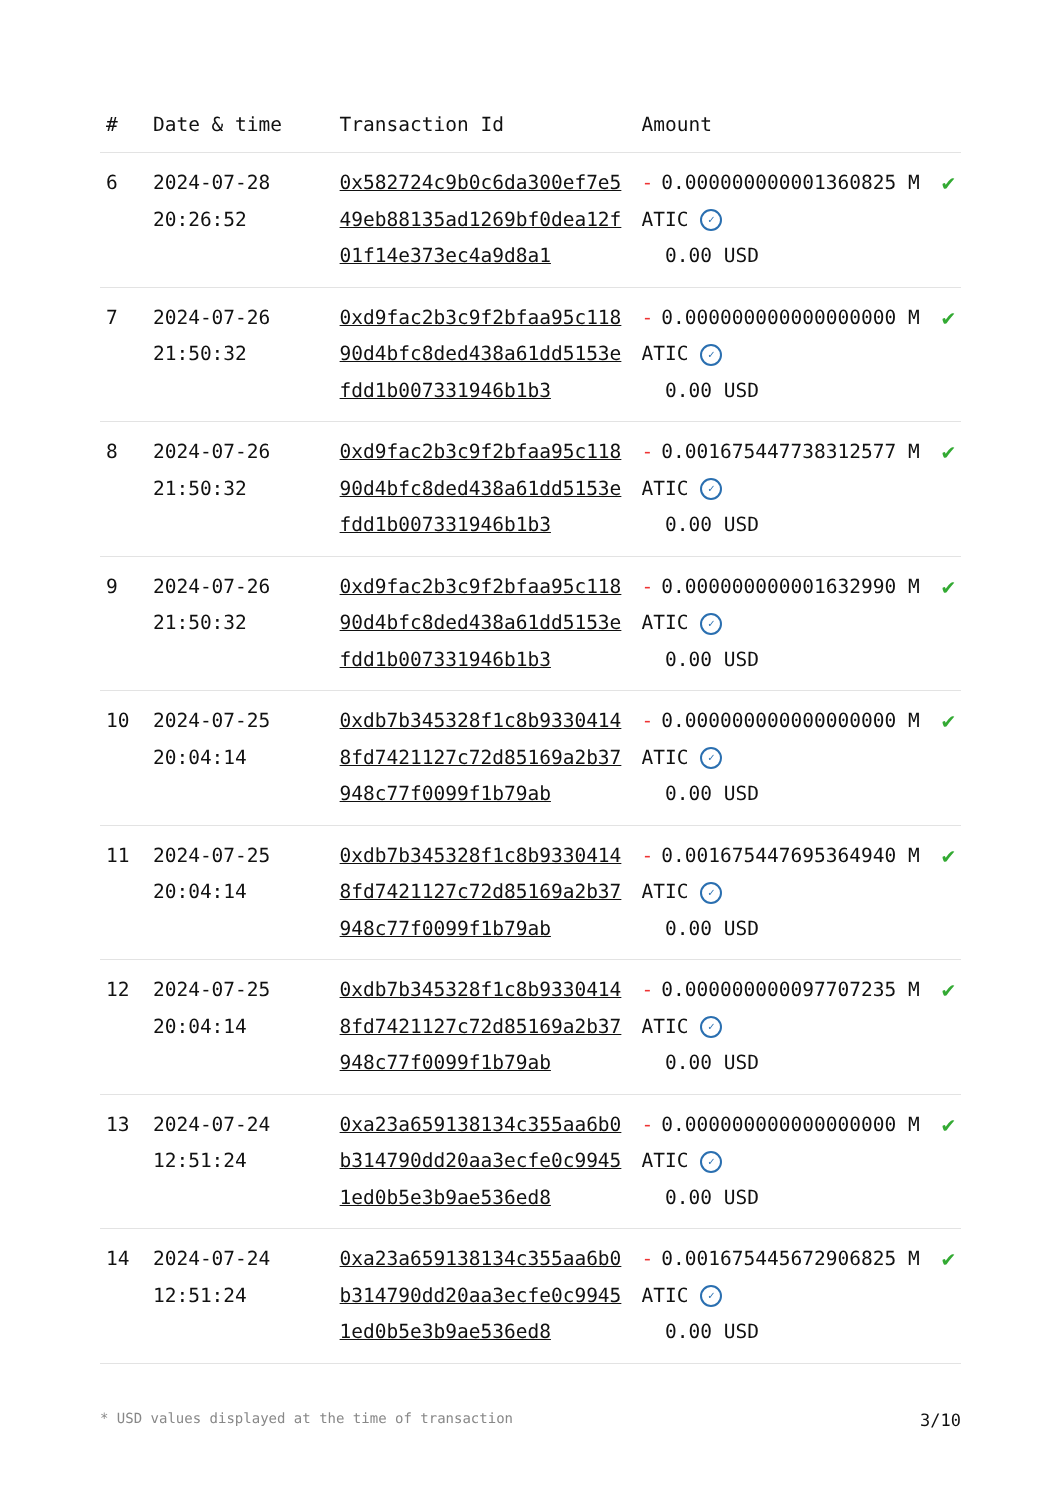| # | Date & time | Transaction Id | Amount | |
| --- | --- | --- | --- | --- |
| 6 | 2024-07-28 20:26:52 | 0x582724c9b0c6da300ef7e549eb88135ad1269bf0dea12f01f14e373ec4a9d8a1 | - 0.000000000001360825 MATIC ✓ 0.00 USD | ✔ |
| 7 | 2024-07-26 21:50:32 | 0xd9fac2b3c9f2bfaa95c11890d4bfc8ded438a61dd5153efdd1b007331946b1b3 | - 0.000000000000000000 MATIC ✓ 0.00 USD | ✔ |
| 8 | 2024-07-26 21:50:32 | 0xd9fac2b3c9f2bfaa95c11890d4bfc8ded438a61dd5153efdd1b007331946b1b3 | - 0.001675447738312577 MATIC ✓ 0.00 USD | ✔ |
| 9 | 2024-07-26 21:50:32 | 0xd9fac2b3c9f2bfaa95c11890d4bfc8ded438a61dd5153efdd1b007331946b1b3 | - 0.000000000001632990 MATIC ✓ 0.00 USD | ✔ |
| 10 | 2024-07-25 20:04:14 | 0xdb7b345328f1c8b93304148fd7421127c72d85169a2b37948c77f0099f1b79ab | - 0.000000000000000000 MATIC ✓ 0.00 USD | ✔ |
| 11 | 2024-07-25 20:04:14 | 0xdb7b345328f1c8b93304148fd7421127c72d85169a2b37948c77f0099f1b79ab | - 0.001675447695364940 MATIC ✓ 0.00 USD | ✔ |
| 12 | 2024-07-25 20:04:14 | 0xdb7b345328f1c8b93304148fd7421127c72d85169a2b37948c77f0099f1b79ab | - 0.000000000097707235 MATIC ✓ 0.00 USD | ✔ |
| 13 | 2024-07-24 12:51:24 | 0xa23a659138134c355aa6b0b314790dd20aa3ecfe0c99451ed0b5e3b9ae536ed8 | - 0.000000000000000000 MATIC ✓ 0.00 USD | ✔ |
| 14 | 2024-07-24 12:51:24 | 0xa23a659138134c355aa6b0b314790dd20aa3ecfe0c99451ed0b5e3b9ae536ed8 | - 0.001675445672906825 MATIC ✓ 0.00 USD | ✔ |
* USD values displayed at the time of transaction 3/10